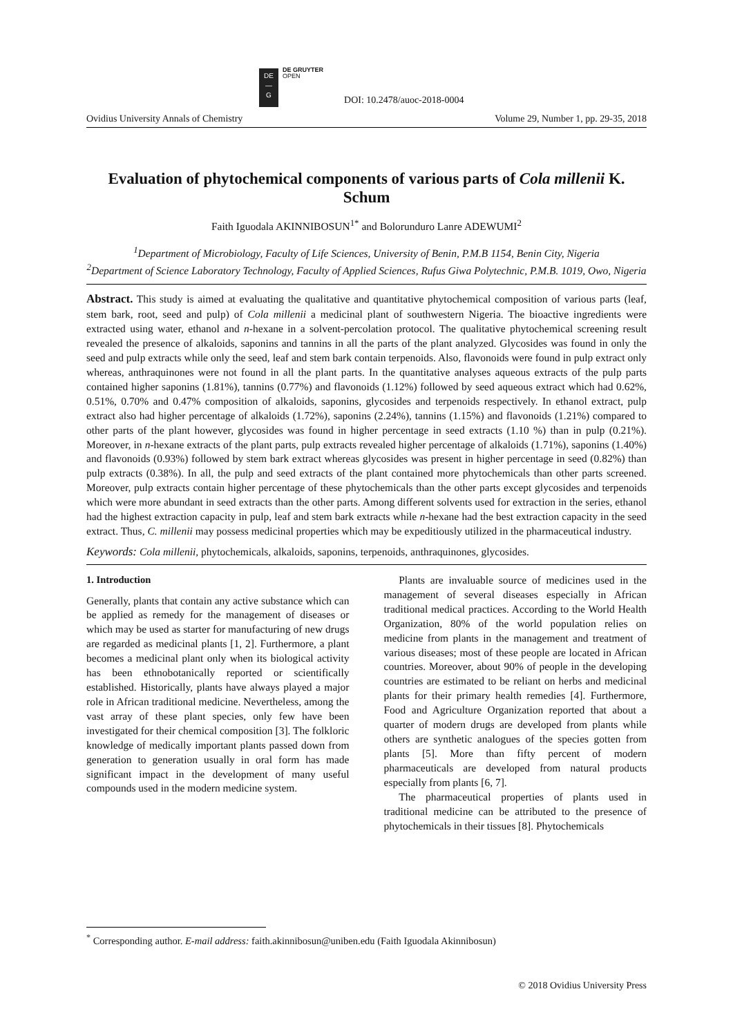DE
—
G
DE GRUYTER
OPEN
DOI: 10.2478/auoc-2018-0004
Ovidius University Annals of Chemistry Volume 29, Number 1, pp. 29-35, 2018
Evaluation of phytochemical components of various parts of Cola millenii K. Schum
Faith Iguodala AKINNIBOSUN<sup>1*</sup> and Bolorunduro Lanre ADEWUMI<sup>2</sup>
<sup>1</sup> Department of Microbiology, Faculty of Life Sciences, University of Benin, P.M.B 1154, Benin City, Nigeria
<sup>2</sup> Department of Science Laboratory Technology, Faculty of Applied Sciences, Rufus Giwa Polytechnic, P.M.B. 1019, Owo, Nigeria
Abstract. This study is aimed at evaluating the qualitative and quantitative phytochemical composition of various parts (leaf, stem bark, root, seed and pulp) of Cola millenii a medicinal plant of southwestern Nigeria. The bioactive ingredients were extracted using water, ethanol and n-hexane in a solvent-percolation protocol. The qualitative phytochemical screening result revealed the presence of alkaloids, saponins and tannins in all the parts of the plant analyzed. Glycosides was found in only the seed and pulp extracts while only the seed, leaf and stem bark contain terpenoids. Also, flavonoids were found in pulp extract only whereas, anthraquinones were not found in all the plant parts. In the quantitative analyses aqueous extracts of the pulp parts contained higher saponins (1.81%), tannins (0.77%) and flavonoids (1.12%) followed by seed aqueous extract which had 0.62%, 0.51%, 0.70% and 0.47% composition of alkaloids, saponins, glycosides and terpenoids respectively. In ethanol extract, pulp extract also had higher percentage of alkaloids (1.72%), saponins (2.24%), tannins (1.15%) and flavonoids (1.21%) compared to other parts of the plant however, glycosides was found in higher percentage in seed extracts (1.10 %) than in pulp (0.21%). Moreover, in n-hexane extracts of the plant parts, pulp extracts revealed higher percentage of alkaloids (1.71%), saponins (1.40%) and flavonoids (0.93%) followed by stem bark extract whereas glycosides was present in higher percentage in seed (0.82%) than pulp extracts (0.38%). In all, the pulp and seed extracts of the plant contained more phytochemicals than other parts screened. Moreover, pulp extracts contain higher percentage of these phytochemicals than the other parts except glycosides and terpenoids which were more abundant in seed extracts than the other parts. Among different solvents used for extraction in the series, ethanol had the highest extraction capacity in pulp, leaf and stem bark extracts while n-hexane had the best extraction capacity in the seed extract. Thus, C. millenii may possess medicinal properties which may be expeditiously utilized in the pharmaceutical industry.
Keywords: Cola millenii, phytochemicals, alkaloids, saponins, terpenoids, anthraquinones, glycosides.
1. Introduction
Generally, plants that contain any active substance which can be applied as remedy for the management of diseases or which may be used as starter for manufacturing of new drugs are regarded as medicinal plants [1, 2]. Furthermore, a plant becomes a medicinal plant only when its biological activity has been ethnobotanically reported or scientifically established. Historically, plants have always played a major role in African traditional medicine. Nevertheless, among the vast array of these plant species, only few have been investigated for their chemical composition [3]. The folkloric knowledge of medically important plants passed down from generation to generation usually in oral form has made significant impact in the development of many useful compounds used in the modern medicine system.
Plants are invaluable source of medicines used in the management of several diseases especially in African traditional medical practices. According to the World Health Organization, 80% of the world population relies on medicine from plants in the management and treatment of various diseases; most of these people are located in African countries. Moreover, about 90% of people in the developing countries are estimated to be reliant on herbs and medicinal plants for their primary health remedies [4]. Furthermore, Food and Agriculture Organization reported that about a quarter of modern drugs are developed from plants while others are synthetic analogues of the species gotten from plants [5]. More than fifty percent of modern pharmaceuticals are developed from natural products especially from plants [6, 7].
The pharmaceutical properties of plants used in traditional medicine can be attributed to the presence of phytochemicals in their tissues [8]. Phytochemicals
<sup>*</sup> Corresponding author. E-mail address: faith.akinnibosun@uniben.edu (Faith Iguodala Akinnibosun)
© 2018 Ovidius University Press